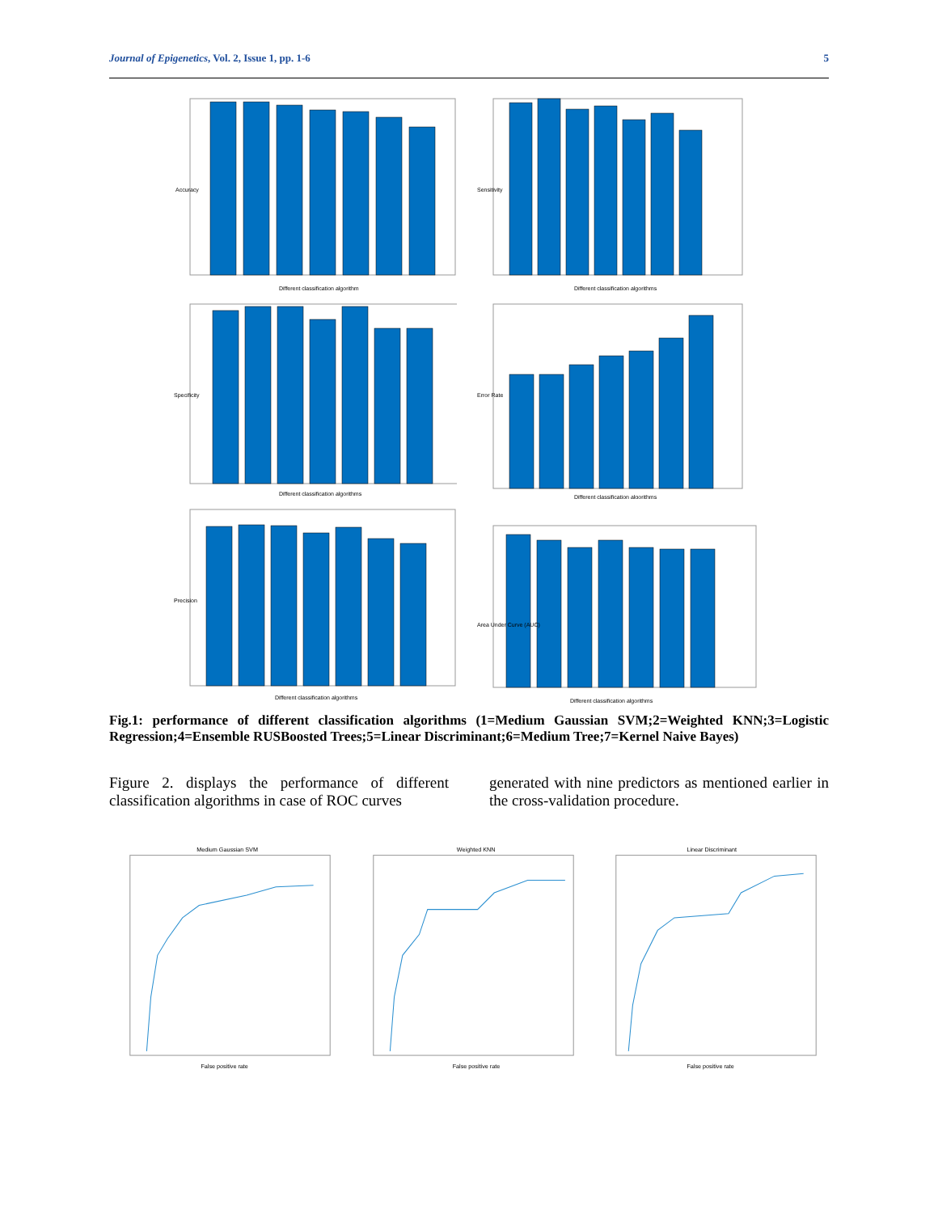Journal of Epigenetics, Vol. 2, Issue 1, pp. 1-6 5
Accuracy
Different classification algorithm
Sensitivity
Different classification algorithms
Specificity
Different classification algorithms
Error Rate
Different classification algorithms
Precision
Different classification algorithms
Area Under Curve (AUC)
Different classification algorithms
Fig.1: performance of different classification algorithms (1=Medium Gaussian SVM;2=Weighted KNN;3=Logistic Regression;4=Ensemble RUSBoosted Trees;5=Linear Discriminant;6=Medium Tree;7=Kernel Naive Bayes)
Figure 2. displays the performance of different classification algorithms in case of ROC curves
generated with nine predictors as mentioned earlier in the cross-validation procedure.
Medium Gaussian SVM
False positive rate
Weighted KNN
False positive rate
Linear Discriminant
False positive rate